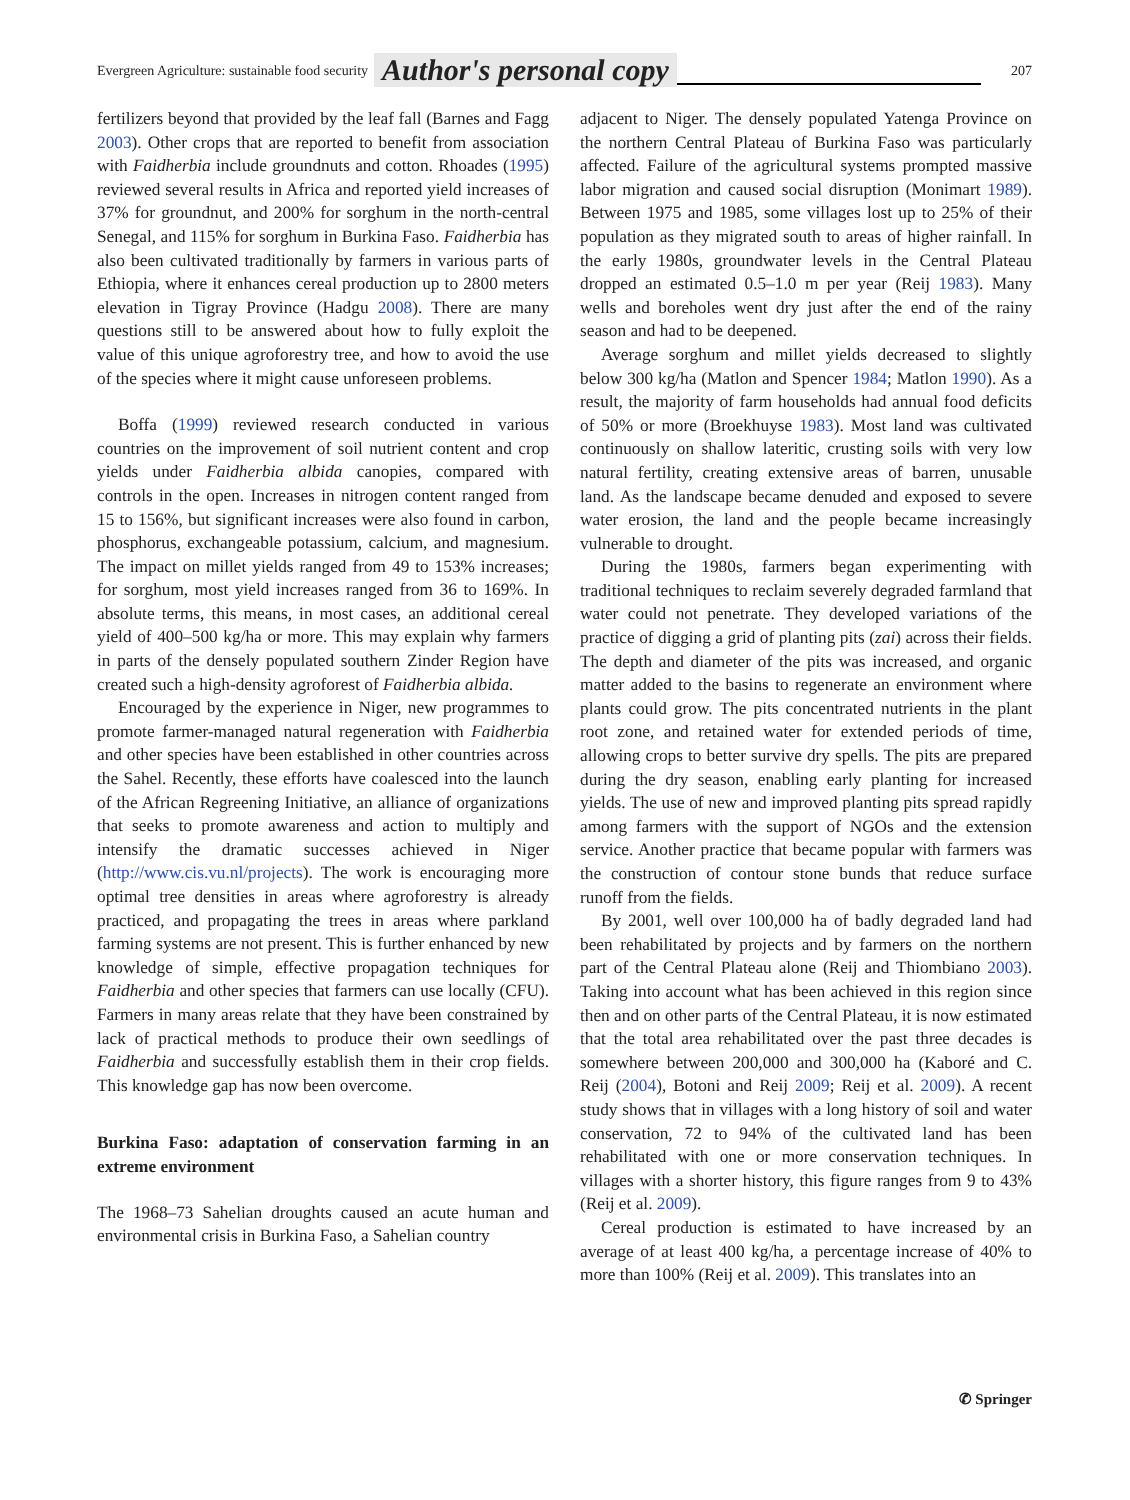Evergreen Agriculture: sustainable food security Author's personal copy 207
fertilizers beyond that provided by the leaf fall (Barnes and Fagg 2003). Other crops that are reported to benefit from association with Faidherbia include groundnuts and cotton. Rhoades (1995) reviewed several results in Africa and reported yield increases of 37% for groundnut, and 200% for sorghum in the north-central Senegal, and 115% for sorghum in Burkina Faso. Faidherbia has also been cultivated traditionally by farmers in various parts of Ethiopia, where it enhances cereal production up to 2800 meters elevation in Tigray Province (Hadgu 2008). There are many questions still to be answered about how to fully exploit the value of this unique agroforestry tree, and how to avoid the use of the species where it might cause unforeseen problems.
Boffa (1999) reviewed research conducted in various countries on the improvement of soil nutrient content and crop yields under Faidherbia albida canopies, compared with controls in the open. Increases in nitrogen content ranged from 15 to 156%, but significant increases were also found in carbon, phosphorus, exchangeable potassium, calcium, and magnesium. The impact on millet yields ranged from 49 to 153% increases; for sorghum, most yield increases ranged from 36 to 169%. In absolute terms, this means, in most cases, an additional cereal yield of 400–500 kg/ha or more. This may explain why farmers in parts of the densely populated southern Zinder Region have created such a high-density agroforest of Faidherbia albida.
Encouraged by the experience in Niger, new programmes to promote farmer-managed natural regeneration with Faidherbia and other species have been established in other countries across the Sahel. Recently, these efforts have coalesced into the launch of the African Regreening Initiative, an alliance of organizations that seeks to promote awareness and action to multiply and intensify the dramatic successes achieved in Niger (http://www.cis.vu.nl/projects). The work is encouraging more optimal tree densities in areas where agroforestry is already practiced, and propagating the trees in areas where parkland farming systems are not present. This is further enhanced by new knowledge of simple, effective propagation techniques for Faidherbia and other species that farmers can use locally (CFU). Farmers in many areas relate that they have been constrained by lack of practical methods to produce their own seedlings of Faidherbia and successfully establish them in their crop fields. This knowledge gap has now been overcome.
Burkina Faso: adaptation of conservation farming in an extreme environment
The 1968–73 Sahelian droughts caused an acute human and environmental crisis in Burkina Faso, a Sahelian country
adjacent to Niger. The densely populated Yatenga Province on the northern Central Plateau of Burkina Faso was particularly affected. Failure of the agricultural systems prompted massive labor migration and caused social disruption (Monimart 1989). Between 1975 and 1985, some villages lost up to 25% of their population as they migrated south to areas of higher rainfall. In the early 1980s, groundwater levels in the Central Plateau dropped an estimated 0.5–1.0 m per year (Reij 1983). Many wells and boreholes went dry just after the end of the rainy season and had to be deepened.
Average sorghum and millet yields decreased to slightly below 300 kg/ha (Matlon and Spencer 1984; Matlon 1990). As a result, the majority of farm households had annual food deficits of 50% or more (Broekhuyse 1983). Most land was cultivated continuously on shallow lateritic, crusting soils with very low natural fertility, creating extensive areas of barren, unusable land. As the landscape became denuded and exposed to severe water erosion, the land and the people became increasingly vulnerable to drought.
During the 1980s, farmers began experimenting with traditional techniques to reclaim severely degraded farmland that water could not penetrate. They developed variations of the practice of digging a grid of planting pits (zai) across their fields. The depth and diameter of the pits was increased, and organic matter added to the basins to regenerate an environment where plants could grow. The pits concentrated nutrients in the plant root zone, and retained water for extended periods of time, allowing crops to better survive dry spells. The pits are prepared during the dry season, enabling early planting for increased yields. The use of new and improved planting pits spread rapidly among farmers with the support of NGOs and the extension service. Another practice that became popular with farmers was the construction of contour stone bunds that reduce surface runoff from the fields.
By 2001, well over 100,000 ha of badly degraded land had been rehabilitated by projects and by farmers on the northern part of the Central Plateau alone (Reij and Thiombiano 2003). Taking into account what has been achieved in this region since then and on other parts of the Central Plateau, it is now estimated that the total area rehabilitated over the past three decades is somewhere between 200,000 and 300,000 ha (Kaboré and C. Reij (2004), Botoni and Reij 2009; Reij et al. 2009). A recent study shows that in villages with a long history of soil and water conservation, 72 to 94% of the cultivated land has been rehabilitated with one or more conservation techniques. In villages with a shorter history, this figure ranges from 9 to 43% (Reij et al. 2009).
Cereal production is estimated to have increased by an average of at least 400 kg/ha, a percentage increase of 40% to more than 100% (Reij et al. 2009). This translates into an
✆ Springer